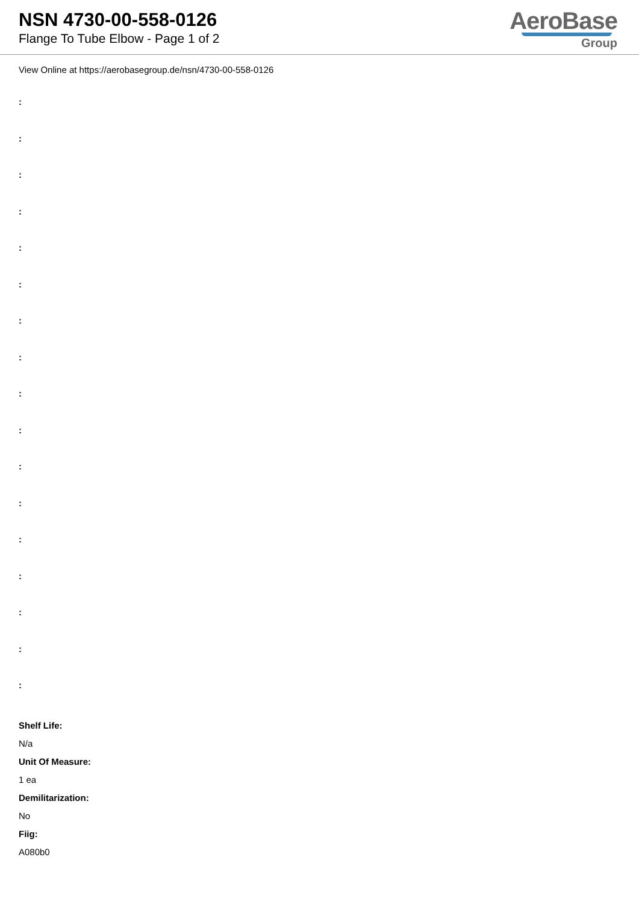NSN 4730-00-558-0126
Flange To Tube Elbow - Page 1 of 2
AeroBase
Group
View Online at https://aerobasegroup.de/nsn/4730-00-558-0126
:
:
:
:
:
:
:
:
:
:
:
:
:
:
:
:
:
Shelf Life:
N/a
Unit Of Measure:
1 ea
Demilitarization:
No
Fiig:
A080b0